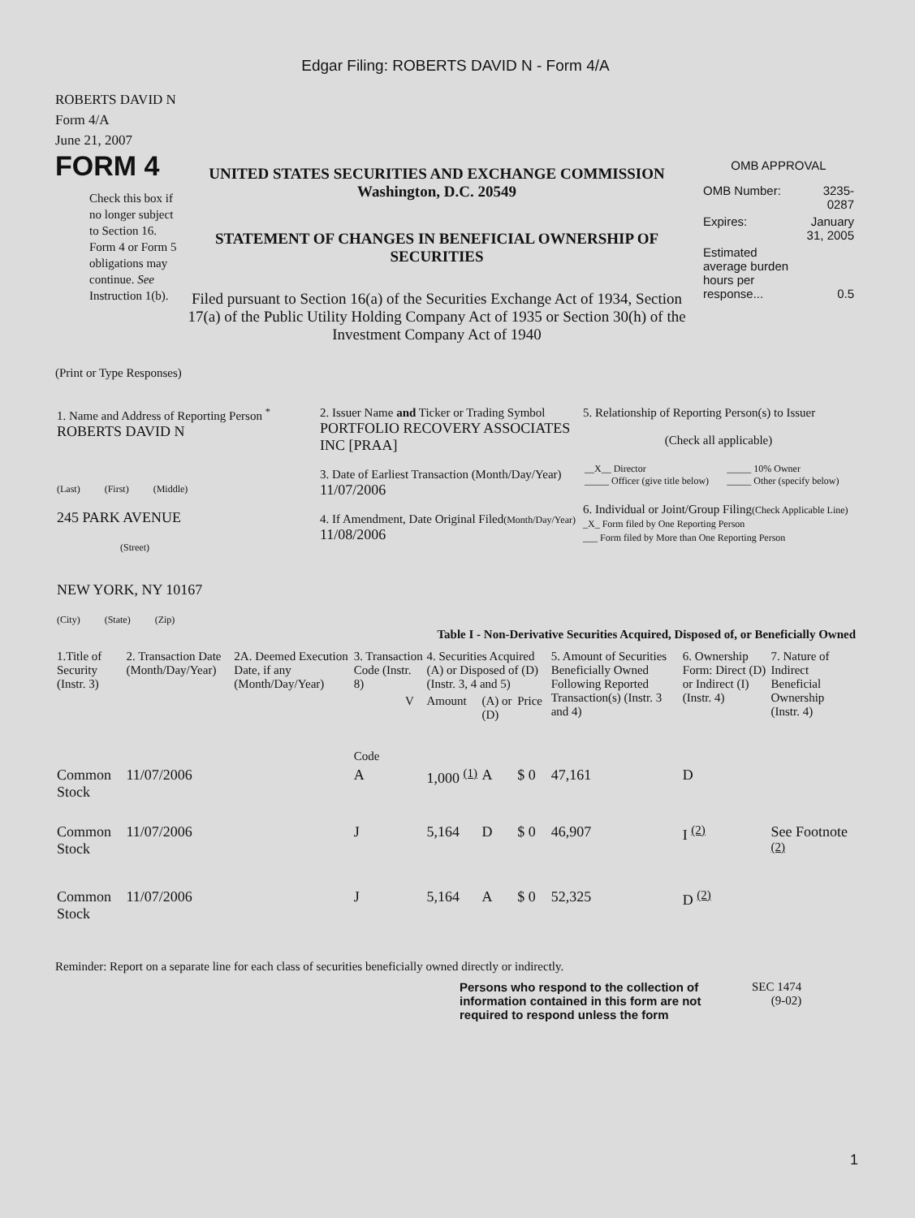Edgar Filing: ROBERTS DAVID N - Form 4/A
ROBERTS DAVID N
Form 4/A
June 21, 2007
FORM 4
Check this box if no longer subject to Section 16. Form 4 or Form 5 obligations may continue. See Instruction 1(b).
UNITED STATES SECURITIES AND EXCHANGE COMMISSION
Washington, D.C. 20549
STATEMENT OF CHANGES IN BENEFICIAL OWNERSHIP OF SECURITIES
Filed pursuant to Section 16(a) of the Securities Exchange Act of 1934, Section 17(a) of the Public Utility Holding Company Act of 1935 or Section 30(h) of the Investment Company Act of 1940
OMB APPROVAL
| OMB Number: | 3235-0287 |
| Expires: | January 31, 2005 |
| Estimated average burden hours per response... | 0.5 |
(Print or Type Responses)
| 1. Name and Address of Reporting Person <sup>*</sup> ROBERTS DAVID N (Last) (First) (Middle) 245 PARK AVENUE (Street) NEW YORK, NY 10167 (City) (State) (Zip) | 2. Issuer Name and Ticker or Trading Symbol PORTFOLIO RECOVERY ASSOCIATES INC [PRAA] 3. Date of Earliest Transaction (Month/Day/Year) 11/07/2006 4. If Amendment, Date Original Filed (Month/Day/Year) 11/08/2006 | 5. Relationship of Reporting Person(s) to Issuer (Check all applicable) / __X__ Director _____ Officer (give title below) / _____ 10% Owner _____ Other (specify below) / 6. Individual or Joint/Group Filing (Check Applicable Line) _X_ Form filed by One Reporting Person ___ Form filed by More than One Reporting Person |
Table I - Non-Derivative Securities Acquired, Disposed of, or Beneficially Owned
| 1.Title of Security (Instr. 3) | 2. Transaction Date (Month/Day/Year) | 2A. Deemed Execution Date, if any (Month/Day/Year) | 3. Transaction Code (Instr. 8) | | 4. Securities Acquired (A) or Disposed of (D) (Instr. 3, 4 and 5) | | | 5. Amount of Securities Beneficially Owned Following Reported Transaction(s) (Instr. 3 and 4) | 6. Ownership Form: Direct (D) or Indirect (I) (Instr. 4) | 7. Nature of Indirect Beneficial Ownership (Instr. 4) |
| | | | Code | V | Amount | (A) or (D) | Price | | | |
| Common Stock | 11/07/2006 | | A | | 1,000 <sup>(1)</sup> | A | $ 0 | 47,161 | D | |
| Common Stock | 11/07/2006 | | J | | 5,164 | D | $ 0 | 46,907 | I <sup>(2)</sup> | See Footnote <sup>(2)</sup> |
| Common Stock | 11/07/2006 | | J | | 5,164 | A | $ 0 | 52,325 | D <sup>(2)</sup> | |
Reminder: Report on a separate line for each class of securities beneficially owned directly or indirectly.
Persons who respond to the collection of information contained in this form are not required to respond unless the form
SEC 1474
(9-02)
1